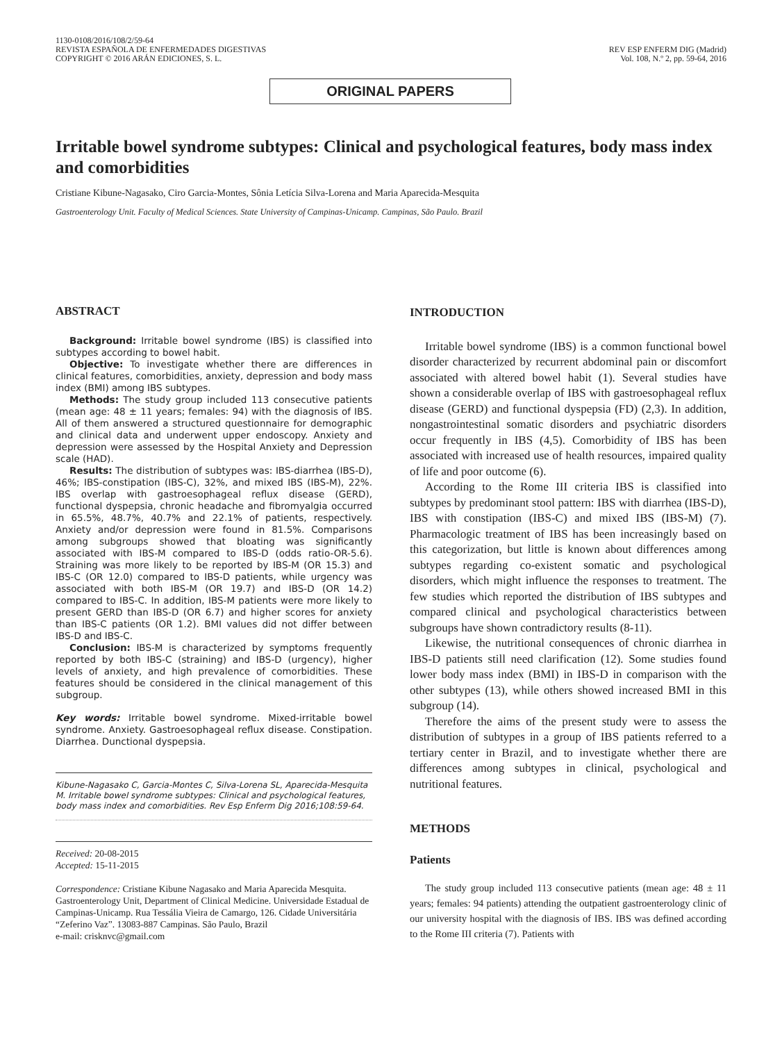1130-0108/2016/108/2/59-64
REVISTA ESPAÑOLA DE ENFERMEDADES DIGESTIVAS
COPYRIGHT © 2016 ARÁN EDICIONES, S. L.
REV ESP ENFERM DIG (Madrid)
Vol. 108, N.º 2, pp. 59-64, 2016
ORIGINAL PAPERS
Irritable bowel syndrome subtypes: Clinical and psychological features, body mass index and comorbidities
Cristiane Kibune-Nagasako, Ciro Garcia-Montes, Sônia Letícia Silva-Lorena and Maria Aparecida-Mesquita
Gastroenterology Unit. Faculty of Medical Sciences. State University of Campinas-Unicamp. Campinas, São Paulo. Brazil
ABSTRACT
Background: Irritable bowel syndrome (IBS) is classified into subtypes according to bowel habit.
Objective: To investigate whether there are differences in clinical features, comorbidities, anxiety, depression and body mass index (BMI) among IBS subtypes.
Methods: The study group included 113 consecutive patients (mean age: 48 ± 11 years; females: 94) with the diagnosis of IBS. All of them answered a structured questionnaire for demographic and clinical data and underwent upper endoscopy. Anxiety and depression were assessed by the Hospital Anxiety and Depression scale (HAD).
Results: The distribution of subtypes was: IBS-diarrhea (IBS-D), 46%; IBS-constipation (IBS-C), 32%, and mixed IBS (IBS-M), 22%. IBS overlap with gastroesophageal reflux disease (GERD), functional dyspepsia, chronic headache and fibromyalgia occurred in 65.5%, 48.7%, 40.7% and 22.1% of patients, respectively. Anxiety and/or depression were found in 81.5%. Comparisons among subgroups showed that bloating was significantly associated with IBS-M compared to IBS-D (odds ratio-OR-5.6). Straining was more likely to be reported by IBS-M (OR 15.3) and IBS-C (OR 12.0) compared to IBS-D patients, while urgency was associated with both IBS-M (OR 19.7) and IBS-D (OR 14.2) compared to IBS-C. In addition, IBS-M patients were more likely to present GERD than IBS-D (OR 6.7) and higher scores for anxiety than IBS-C patients (OR 1.2). BMI values did not differ between IBS-D and IBS-C.
Conclusion: IBS-M is characterized by symptoms frequently reported by both IBS-C (straining) and IBS-D (urgency), higher levels of anxiety, and high prevalence of comorbidities. These features should be considered in the clinical management of this subgroup.
Key words: Irritable bowel syndrome. Mixed-irritable bowel syndrome. Anxiety. Gastroesophageal reflux disease. Constipation. Diarrhea. Dunctional dyspepsia.
Kibune-Nagasako C, Garcia-Montes C, Silva-Lorena SL, Aparecida-Mesquita M. Irritable bowel syndrome subtypes: Clinical and psychological features, body mass index and comorbidities. Rev Esp Enferm Dig 2016;108:59-64.
Received: 20-08-2015
Accepted: 15-11-2015
Correspondence: Cristiane Kibune Nagasako and Maria Aparecida Mesquita. Gastroenterology Unit, Department of Clinical Medicine. Universidade Estadual de Campinas-Unicamp. Rua Tessália Vieira de Camargo, 126. Cidade Universitária “Zeferino Vaz”. 13083-887 Campinas. São Paulo, Brazil
e-mail: crisknvc@gmail.com
INTRODUCTION
Irritable bowel syndrome (IBS) is a common functional bowel disorder characterized by recurrent abdominal pain or discomfort associated with altered bowel habit (1). Several studies have shown a considerable overlap of IBS with gastroesophageal reflux disease (GERD) and functional dyspepsia (FD) (2,3). In addition, nongastrointestinal somatic disorders and psychiatric disorders occur frequently in IBS (4,5). Comorbidity of IBS has been associated with increased use of health resources, impaired quality of life and poor outcome (6).
According to the Rome III criteria IBS is classified into subtypes by predominant stool pattern: IBS with diarrhea (IBS-D), IBS with constipation (IBS-C) and mixed IBS (IBS-M) (7). Pharmacologic treatment of IBS has been increasingly based on this categorization, but little is known about differences among subtypes regarding co-existent somatic and psychological disorders, which might influence the responses to treatment. The few studies which reported the distribution of IBS subtypes and compared clinical and psychological characteristics between subgroups have shown contradictory results (8-11).
Likewise, the nutritional consequences of chronic diarrhea in IBS-D patients still need clarification (12). Some studies found lower body mass index (BMI) in IBS-D in comparison with the other subtypes (13), while others showed increased BMI in this subgroup (14).
Therefore the aims of the present study were to assess the distribution of subtypes in a group of IBS patients referred to a tertiary center in Brazil, and to investigate whether there are differences among subtypes in clinical, psychological and nutritional features.
METHODS
Patients
The study group included 113 consecutive patients (mean age: 48 ± 11 years; females: 94 patients) attending the outpatient gastroenterology clinic of our university hospital with the diagnosis of IBS. IBS was defined according to the Rome III criteria (7). Patients with